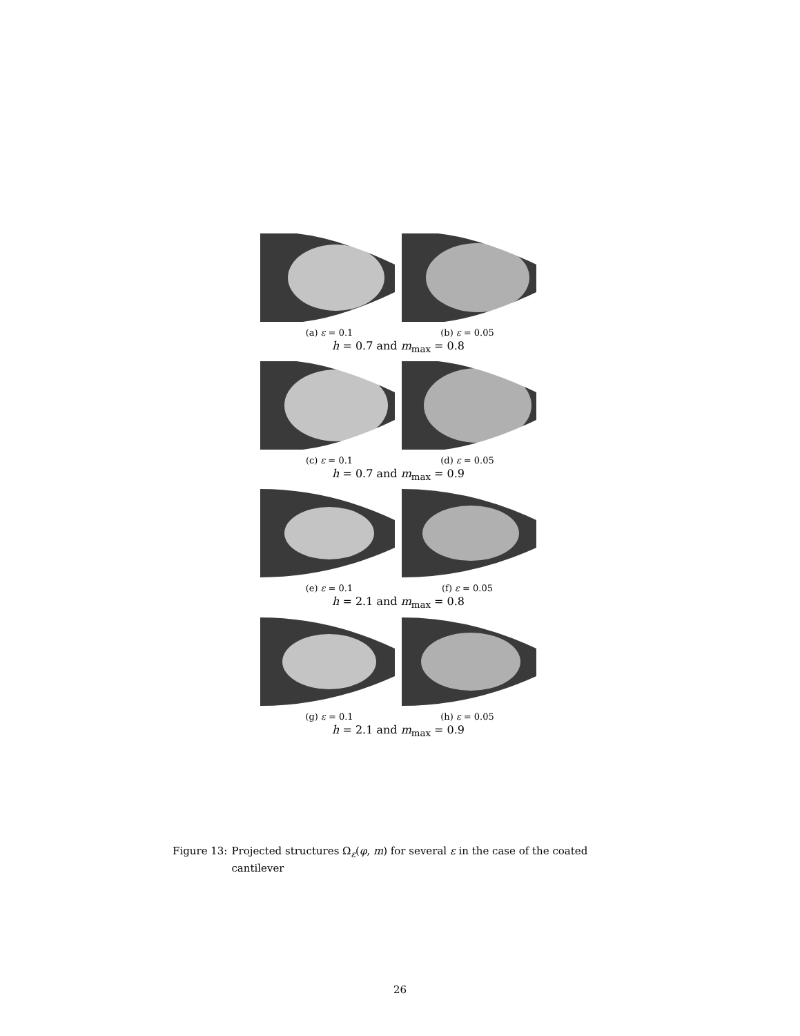(a) ε = 0.1 (b) ε = 0.05
h = 0.7 and m<sub>max</sub> = 0.8
(c) ε = 0.1 (d) ε = 0.05
h = 0.7 and m<sub>max</sub> = 0.9
(e) ε = 0.1 (f) ε = 0.05
h = 2.1 and m<sub>max</sub> = 0.8
(g) ε = 0.1 (h) ε = 0.05
h = 2.1 and m<sub>max</sub> = 0.9
Figure 13: Projected structures Ω<sub>ε</sub>(φ, m) for several ε in the case of the coated cantilever
26